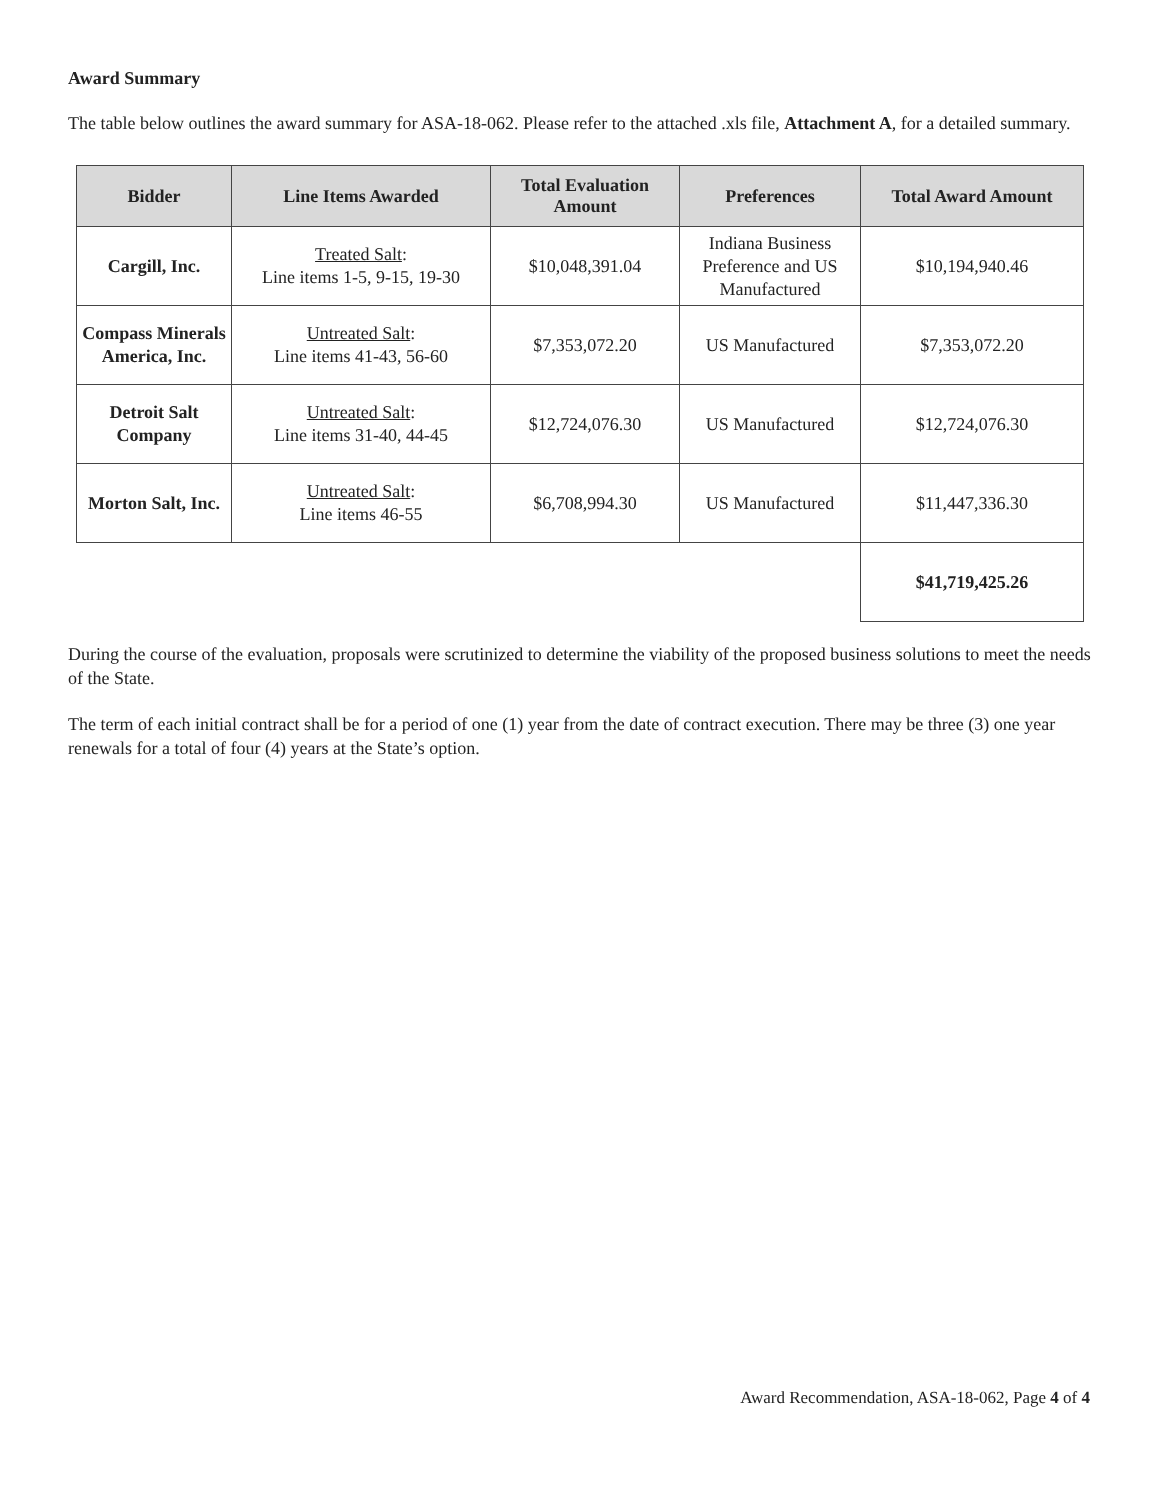Award Summary
The table below outlines the award summary for ASA-18-062. Please refer to the attached .xls file, Attachment A, for a detailed summary.
| Bidder | Line Items Awarded | Total Evaluation Amount | Preferences | Total Award Amount |
| --- | --- | --- | --- | --- |
| Cargill, Inc. | Treated Salt : Line items 1-5, 9-15, 19-30 | $10,048,391.04 | Indiana Business Preference and US Manufactured | $10,194,940.46 |
| Compass Minerals America, Inc. | Untreated Salt : Line items 41-43, 56-60 | $7,353,072.20 | US Manufactured | $7,353,072.20 |
| Detroit Salt Company | Untreated Salt : Line items 31-40, 44-45 | $12,724,076.30 | US Manufactured | $12,724,076.30 |
| Morton Salt, Inc. | Untreated Salt : Line items 46-55 | $6,708,994.30 | US Manufactured | $11,447,336.30 |
| | | | | $41,719,425.26 |
During the course of the evaluation, proposals were scrutinized to determine the viability of the proposed business solutions to meet the needs of the State.
The term of each initial contract shall be for a period of one (1) year from the date of contract execution. There may be three (3) one year renewals for a total of four (4) years at the State’s option.
Award Recommendation, ASA-18-062, Page 4 of 4